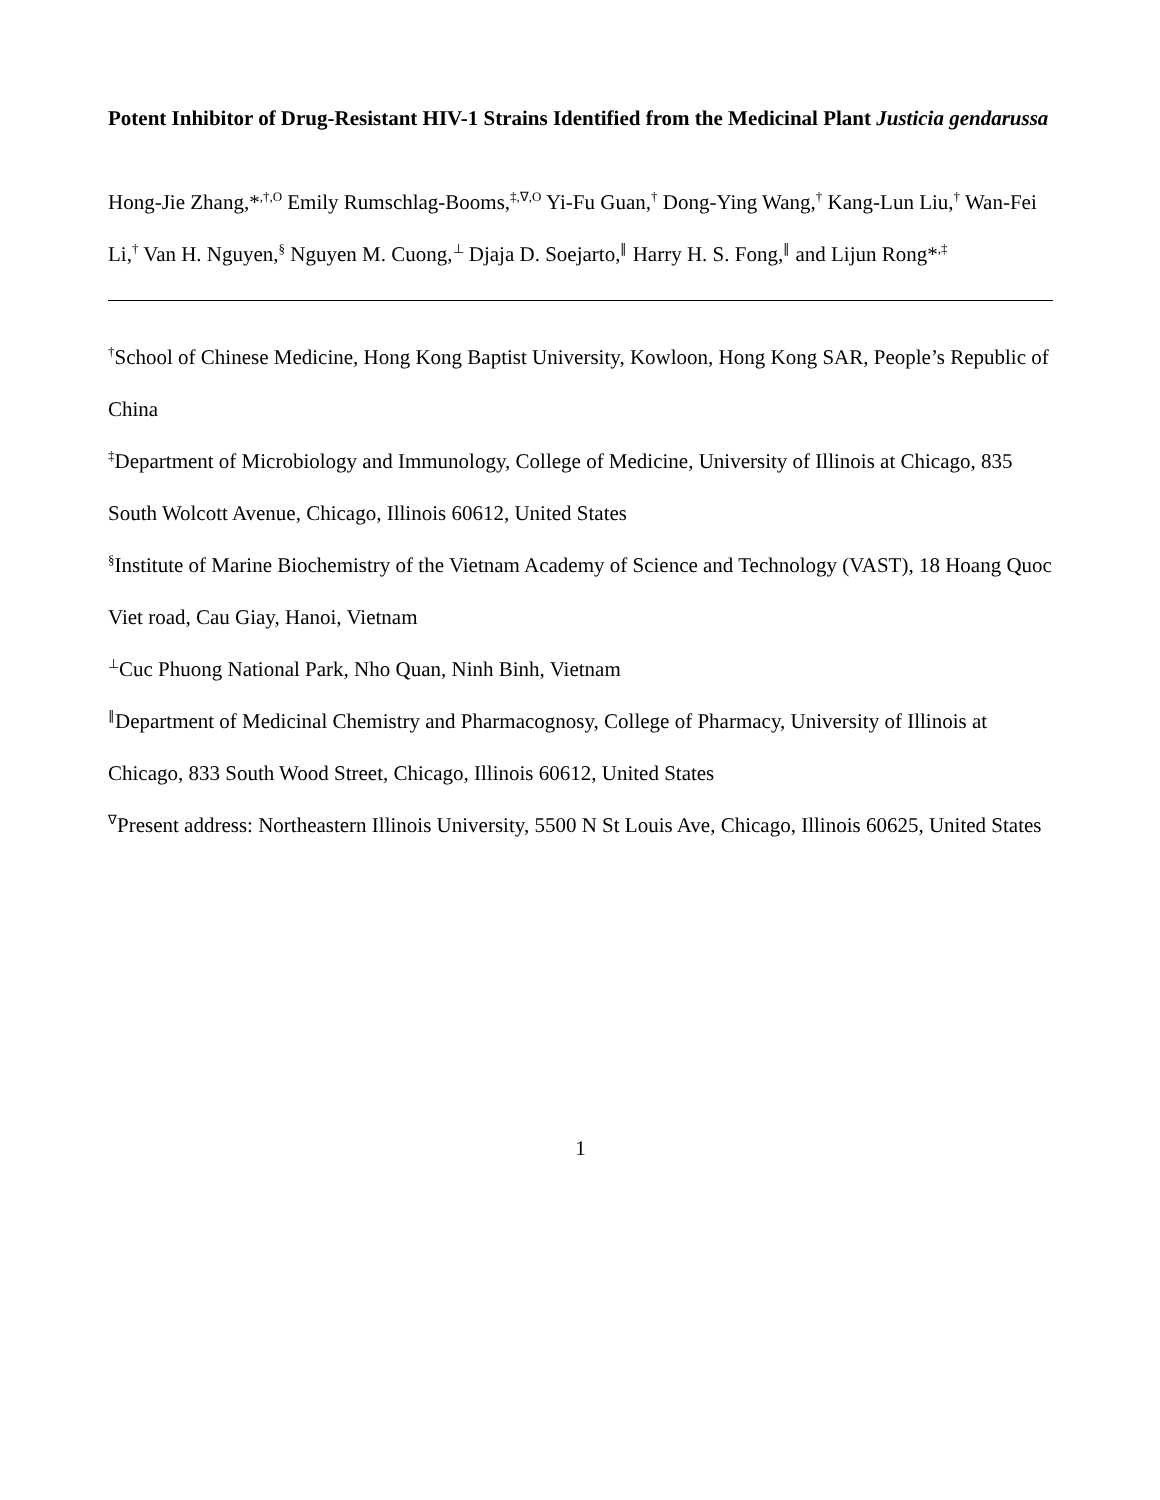Potent Inhibitor of Drug-Resistant HIV-1 Strains Identified from the Medicinal Plant Justicia gendarussa
Hong-Jie Zhang,*<sup>,†,O</sup> Emily Rumschlag-Booms,<sup>‡,∇,O</sup> Yi-Fu Guan,<sup>†</sup> Dong-Ying Wang,<sup>†</sup> Kang-Lun Liu,<sup>†</sup> Wan-Fei Li,<sup>†</sup> Van H. Nguyen,<sup>§</sup> Nguyen M. Cuong,<sup>⊥</sup> Djaja D. Soejarto,<sup>∥</sup> Harry H. S. Fong,<sup>∥</sup> and Lijun Rong*<sup>,‡</sup>
<sup>†</sup> School of Chinese Medicine, Hong Kong Baptist University, Kowloon, Hong Kong SAR, People’s Republic of China
<sup>‡</sup> Department of Microbiology and Immunology, College of Medicine, University of Illinois at Chicago, 835 South Wolcott Avenue, Chicago, Illinois 60612, United States
<sup>§</sup> Institute of Marine Biochemistry of the Vietnam Academy of Science and Technology (VAST), 18 Hoang Quoc Viet road, Cau Giay, Hanoi, Vietnam
<sup>⊥</sup>Cuc Phuong National Park, Nho Quan, Ninh Binh, Vietnam
<sup>∥</sup>Department of Medicinal Chemistry and Pharmacognosy, College of Pharmacy, University of Illinois at Chicago, 833 South Wood Street, Chicago, Illinois 60612, United States
<sup>∇</sup>Present address: Northeastern Illinois University, 5500 N St Louis Ave, Chicago, Illinois 60625, United States
1